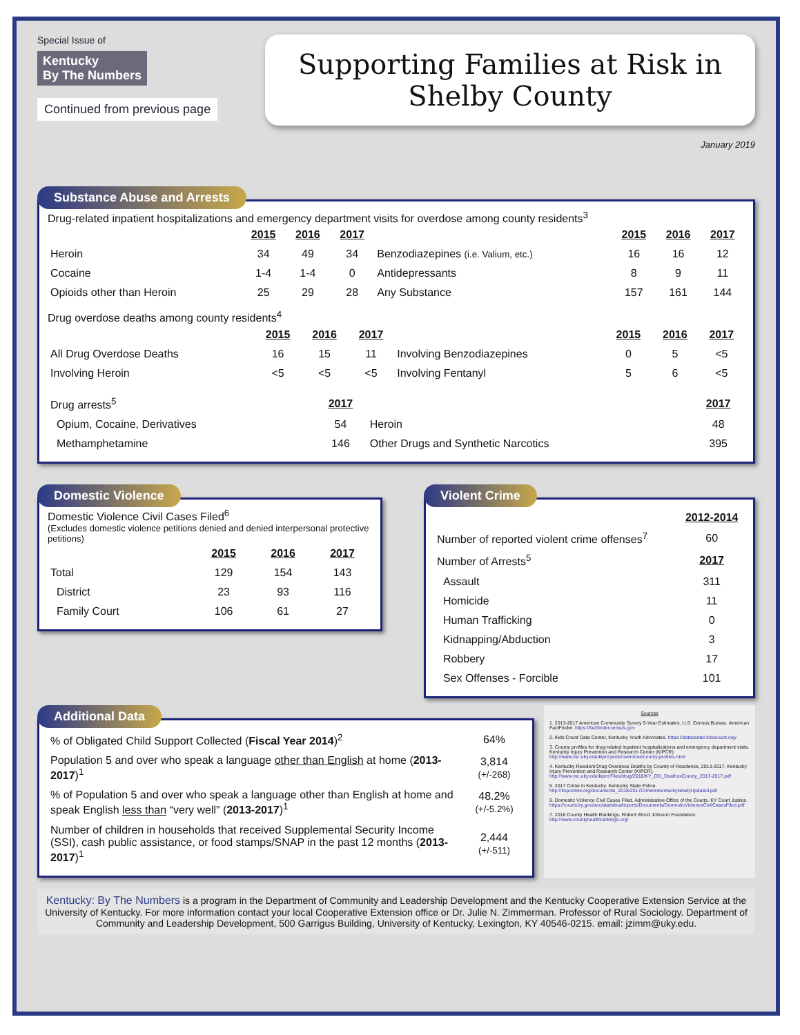Special Issue of
Kentucky
By The Numbers
Continued from previous page
Supporting Families at Risk in Shelby County
January 2019
Substance Abuse and Arrests
Drug-related inpatient hospitalizations and emergency department visits for overdose among county residents<sup>3</sup>
| | 2015 | 2016 | 2017 | | 2015 | 2016 | 2017 |
| --- | --- | --- | --- | --- | --- | --- | --- |
| Heroin | 34 | 49 | 34 | Benzodiazepines (i.e. Valium, etc.) | 16 | 16 | 12 |
| Cocaine | 1-4 | 1-4 | 0 | Antidepressants | 8 | 9 | 11 |
| Opioids other than Heroin | 25 | 29 | 28 | Any Substance | 157 | 161 | 144 |
Drug overdose deaths among county residents<sup>4</sup>
| | 2015 | 2016 | 2017 | | 2015 | 2016 | 2017 |
| --- | --- | --- | --- | --- | --- | --- | --- |
| All Drug Overdose Deaths | 16 | 15 | 11 | Involving Benzodiazepines | 0 | 5 | <5 |
| Involving Heroin | <5 | <5 | <5 | Involving Fentanyl | 5 | 6 | <5 |
| Drug arrests<sup>5</sup> | 2017 | | 2017 |
| Opium, Cocaine, Derivatives | 54 | Heroin | 48 |
| Methamphetamine | 146 | Other Drugs and Synthetic Narcotics | 395 |
Domestic Violence
Domestic Violence Civil Cases Filed<sup>6</sup>
(Excludes domestic violence petitions denied and denied interpersonal protective petitions)
| | 2015 | 2016 | 2017 |
| --- | --- | --- | --- |
| Total | 129 | 154 | 143 |
| District | 23 | 93 | 116 |
| Family Court | 106 | 61 | 27 |
Violent Crime
| | 2012-2014 |
| Number of reported violent crime offenses<sup>7</sup> | 60 |
| Number of Arrests<sup>5</sup> | 2017 |
| Assault | 311 |
| Homicide | 11 |
| Human Trafficking | 0 |
| Kidnapping/Abduction | 3 |
| Robbery | 17 |
| Sex Offenses - Forcible | 101 |
Additional Data
| % of Obligated Child Support Collected ( Fiscal Year 2014 )<sup>2</sup> | 64% |
| Population 5 and over who speak a language other than English at home ( 2013-2017 )<sup>1</sup> | 3,814 (+/-268) |
| % of Population 5 and over who speak a language other than English at home and speak English less than “very well” ( 2013-2017 )<sup>1</sup> | 48.2% (+/-5.2%) |
| Number of children in households that received Supplemental Security Income (SSI), cash public assistance, or food stamps/SNAP in the past 12 months ( 2013-2017 )<sup>1</sup> | 2,444 (+/-511) |
Sources
1. 2013-2017 American Community Survey 5-Year Estimates. U.S. Census Bureau. American FactFinder. https://factfinder.census.gov
2. Kids Count Data Center, Kentucky Youth Advocates. https://datacenter.kidscount.org/
3. County profiles for drug-related inpatient hospitalizations and emergency department visits. Kentucky Injury Prevention and Research Center (KIPCR). http://www.mc.uky.edu/kiprc/pubs/overdose/county-profiles.html
4. Kentucky Resident Drug Overdose Deaths by County of Residence, 2013-2017. Kentucky Injury Prevention and Research Center (KIPCR). http://www.mc.uky.edu/kiprc/Files/drug/2018/KY_OD_DeathsxCounty_2013-2017.pdf
5. 2017 Crime in Kentucky. Kentucky State Police. http://ksponline.org/documents_2018/2017CrimeInKentuckyNewlyUpdated.pdf
6. Domestic Violence Civil Cases Filed. Administrative Office of the Courts. KY Court Justice. https://courts.ky.gov/aoc/statisticalreports/Documents/DomesticViolenceCivilCasesFiled.pdf
7. 2018 County Health Rankings. Robert Wood Johnson Foundation. http://www.countyhealthrankings.org/
Kentucky: By The Numbers is a program in the Department of Community and Leadership Development and the Kentucky Cooperative Extension Service at the University of Kentucky. For more information contact your local Cooperative Extension office or Dr. Julie N. Zimmerman. Professor of Rural Sociology. Department of Community and Leadership Development, 500 Garrigus Building, University of Kentucky, Lexington, KY 40546-0215. email: jzimm@uky.edu.